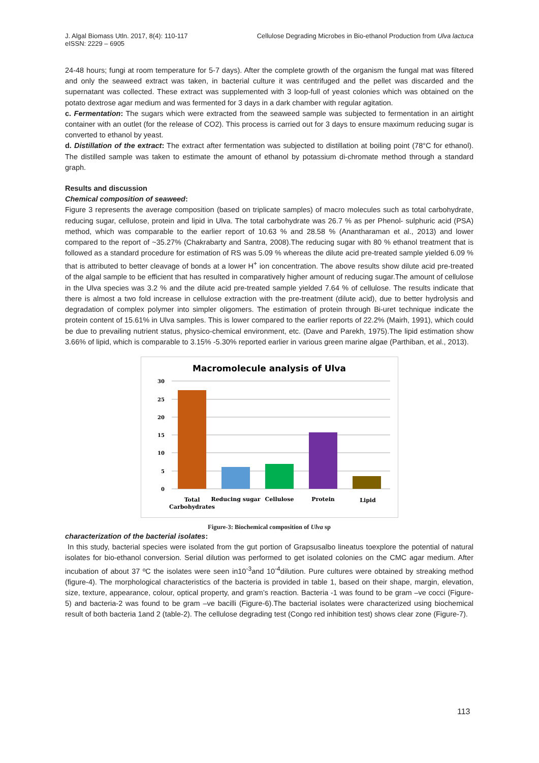J. Algal Biomass Utln. 2017, 8(4): 110-117
eISSN: 2229 – 6905
Cellulose Degrading Microbes in Bio-ethanol Production from Ulva lactuca
24-48 hours; fungi at room temperature for 5-7 days). After the complete growth of the organism the fungal mat was filtered and only the seaweed extract was taken, in bacterial culture it was centrifuged and the pellet was discarded and the supernatant was collected. These extract was supplemented with 3 loop-full of yeast colonies which was obtained on the potato dextrose agar medium and was fermented for 3 days in a dark chamber with regular agitation.
c. Fermentation: The sugars which were extracted from the seaweed sample was subjected to fermentation in an airtight container with an outlet (for the release of CO2). This process is carried out for 3 days to ensure maximum reducing sugar is converted to ethanol by yeast.
d. Distillation of the extract: The extract after fermentation was subjected to distillation at boiling point (78°C for ethanol). The distilled sample was taken to estimate the amount of ethanol by potassium di-chromate method through a standard graph.
Results and discussion
Chemical composition of seaweed:
Figure 3 represents the average composition (based on triplicate samples) of macro molecules such as total carbohydrate, reducing sugar, cellulose, protein and lipid in Ulva. The total carbohydrate was 26.7 % as per Phenol- sulphuric acid (PSA) method, which was comparable to the earlier report of 10.63 % and 28.58 % (Anantharaman et al., 2013) and lower compared to the report of ~35.27% (Chakrabarty and Santra, 2008).The reducing sugar with 80 % ethanol treatment that is followed as a standard procedure for estimation of RS was 5.09 % whereas the dilute acid pre-treated sample yielded 6.09 % that is attributed to better cleavage of bonds at a lower H<sup>+</sup> ion concentration. The above results show dilute acid pre-treated of the algal sample to be efficient that has resulted in comparatively higher amount of reducing sugar.The amount of cellulose in the Ulva species was 3.2 % and the dilute acid pre-treated sample yielded 7.64 % of cellulose. The results indicate that there is almost a two fold increase in cellulose extraction with the pre-treatment (dilute acid), due to better hydrolysis and degradation of complex polymer into simpler oligomers. The estimation of protein through Bi-uret technique indicate the protein content of 15.61% in Ulva samples. This is lower compared to the earlier reports of 22.2% (Mairh, 1991), which could be due to prevailing nutrient status, physico-chemical environment, etc. (Dave and Parekh, 1975).The lipid estimation show 3.66% of lipid, which is comparable to 3.15% -5.30% reported earlier in various green marine algae (Parthiban, et al., 2013).
Macromolecule analysis of Ulva
30
25
20
15
10
5
0
Total
Carbohydrates
Reducing sugar
Cellulose
Protein
Lipid
Figure-3: Biochemical composition of Ulva sp
characterization of the bacterial isolates:
In this study, bacterial species were isolated from the gut portion of Grapsusalbo lineatus toexplore the potential of natural isolates for bio-ethanol conversion. Serial dilution was performed to get isolated colonies on the CMC agar medium. After incubation of about 37 ºC the isolates were seen in10<sup>-3</sup>and 10<sup>-4</sup>dilution. Pure cultures were obtained by streaking method (figure-4). The morphological characteristics of the bacteria is provided in table 1, based on their shape, margin, elevation, size, texture, appearance, colour, optical property, and gram’s reaction. Bacteria -1 was found to be gram –ve cocci (Figure-5) and bacteria-2 was found to be gram –ve bacilli (Figure-6).The bacterial isolates were characterized using biochemical result of both bacteria 1and 2 (table-2). The cellulose degrading test (Congo red inhibition test) shows clear zone (Figure-7).
113